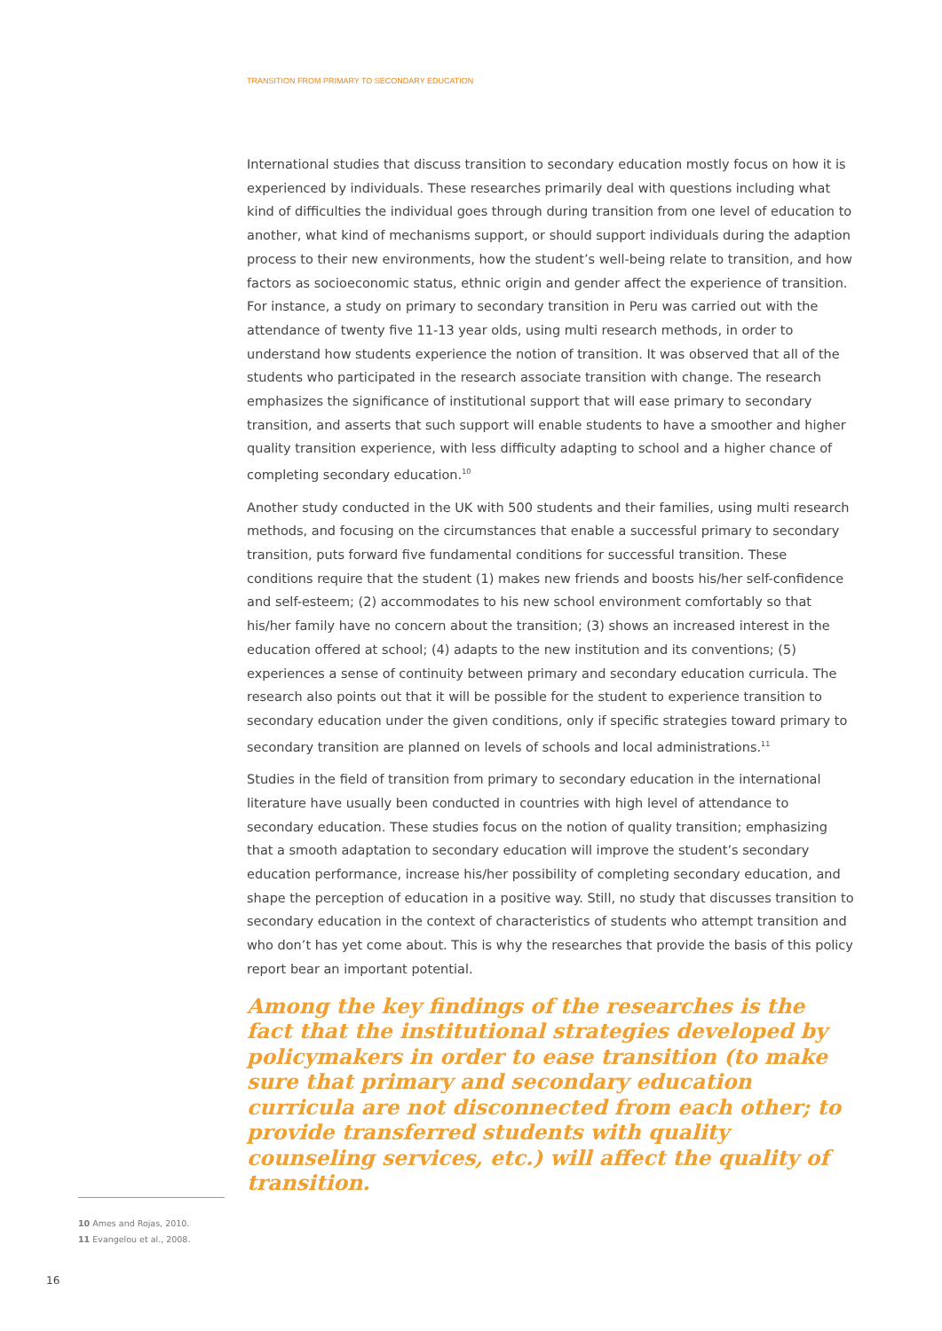TRANSITION FROM PRIMARY TO SECONDARY EDUCATION
International studies that discuss transition to secondary education mostly focus on how it is experienced by individuals. These researches primarily deal with questions including what kind of difficulties the individual goes through during transition from one level of education to another, what kind of mechanisms support, or should support individuals during the adaption process to their new environments, how the student’s well-being relate to transition, and how factors as socioeconomic status, ethnic origin and gender affect the experience of transition. For instance, a study on primary to secondary transition in Peru was carried out with the attendance of twenty five 11-13 year olds, using multi research methods, in order to understand how students experience the notion of transition. It was observed that all of the students who participated in the research associate transition with change. The research emphasizes the significance of institutional support that will ease primary to secondary transition, and asserts that such support will enable students to have a smoother and higher quality transition experience, with less difficulty adapting to school and a higher chance of completing secondary education.<sup>10</sup>
Another study conducted in the UK with 500 students and their families, using multi research methods, and focusing on the circumstances that enable a successful primary to secondary transition, puts forward five fundamental conditions for successful transition. These conditions require that the student (1) makes new friends and boosts his/her self-confidence and self-esteem; (2) accommodates to his new school environment comfortably so that his/her family have no concern about the transition; (3) shows an increased interest in the education offered at school; (4) adapts to the new institution and its conventions; (5) experiences a sense of continuity between primary and secondary education curricula. The research also points out that it will be possible for the student to experience transition to secondary education under the given conditions, only if specific strategies toward primary to secondary transition are planned on levels of schools and local administrations.<sup>11</sup>
Studies in the field of transition from primary to secondary education in the international literature have usually been conducted in countries with high level of attendance to secondary education. These studies focus on the notion of quality transition; emphasizing that a smooth adaptation to secondary education will improve the student’s secondary education performance, increase his/her possibility of completing secondary education, and shape the perception of education in a positive way. Still, no study that discusses transition to secondary education in the context of characteristics of students who attempt transition and who don’t has yet come about. This is why the researches that provide the basis of this policy report bear an important potential.
Among the key findings of the researches is the fact that the institutional strategies developed by policymakers in order to ease transition (to make sure that primary and secondary education curricula are not disconnected from each other; to provide transferred students with quality counseling services, etc.) will affect the quality of transition.
10 Ames and Rojas, 2010.
11 Evangelou et al., 2008.
16